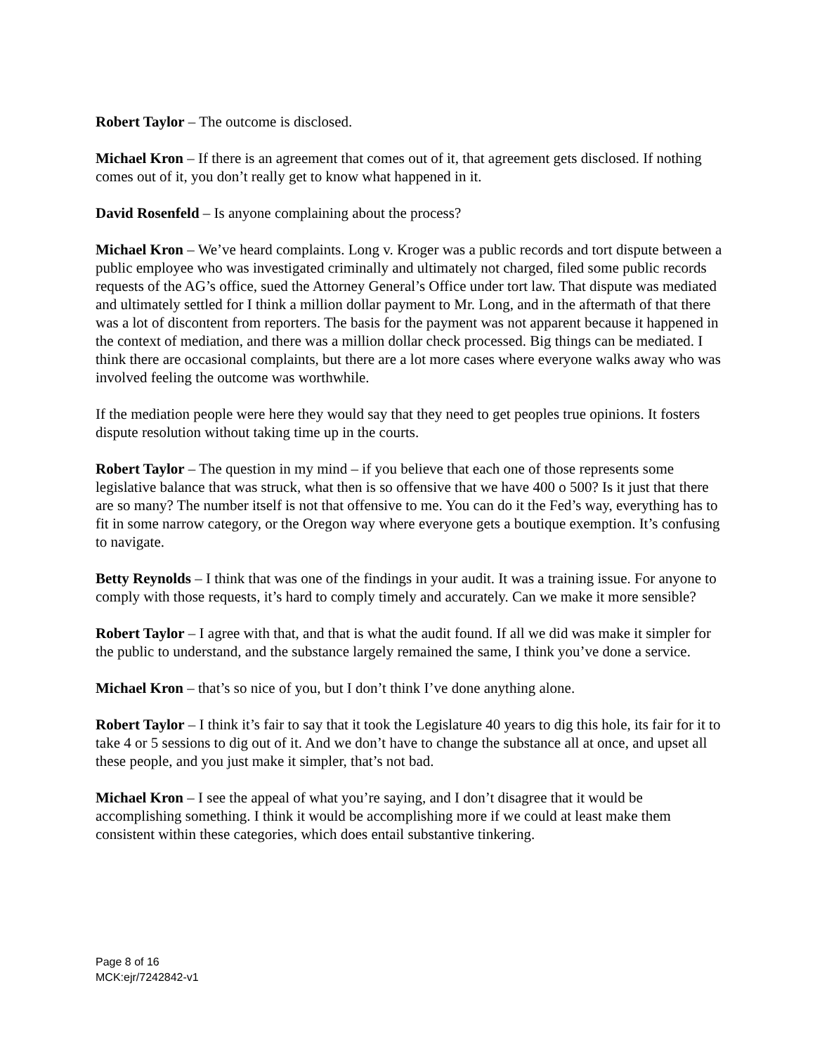Robert Taylor – The outcome is disclosed.
Michael Kron – If there is an agreement that comes out of it, that agreement gets disclosed. If nothing comes out of it, you don’t really get to know what happened in it.
David Rosenfeld – Is anyone complaining about the process?
Michael Kron – We’ve heard complaints. Long v. Kroger was a public records and tort dispute between a public employee who was investigated criminally and ultimately not charged, filed some public records requests of the AG’s office, sued the Attorney General’s Office under tort law. That dispute was mediated and ultimately settled for I think a million dollar payment to Mr. Long, and in the aftermath of that there was a lot of discontent from reporters. The basis for the payment was not apparent because it happened in the context of mediation, and there was a million dollar check processed. Big things can be mediated. I think there are occasional complaints, but there are a lot more cases where everyone walks away who was involved feeling the outcome was worthwhile.
If the mediation people were here they would say that they need to get peoples true opinions. It fosters dispute resolution without taking time up in the courts.
Robert Taylor – The question in my mind – if you believe that each one of those represents some legislative balance that was struck, what then is so offensive that we have 400 o 500? Is it just that there are so many? The number itself is not that offensive to me. You can do it the Fed’s way, everything has to fit in some narrow category, or the Oregon way where everyone gets a boutique exemption. It’s confusing to navigate.
Betty Reynolds – I think that was one of the findings in your audit. It was a training issue. For anyone to comply with those requests, it’s hard to comply timely and accurately. Can we make it more sensible?
Robert Taylor – I agree with that, and that is what the audit found. If all we did was make it simpler for the public to understand, and the substance largely remained the same, I think you’ve done a service.
Michael Kron – that’s so nice of you, but I don’t think I’ve done anything alone.
Robert Taylor – I think it’s fair to say that it took the Legislature 40 years to dig this hole, its fair for it to take 4 or 5 sessions to dig out of it. And we don’t have to change the substance all at once, and upset all these people, and you just make it simpler, that’s not bad.
Michael Kron – I see the appeal of what you’re saying, and I don’t disagree that it would be accomplishing something. I think it would be accomplishing more if we could at least make them consistent within these categories, which does entail substantive tinkering.
Page 8 of 16
MCK:ejr/7242842-v1